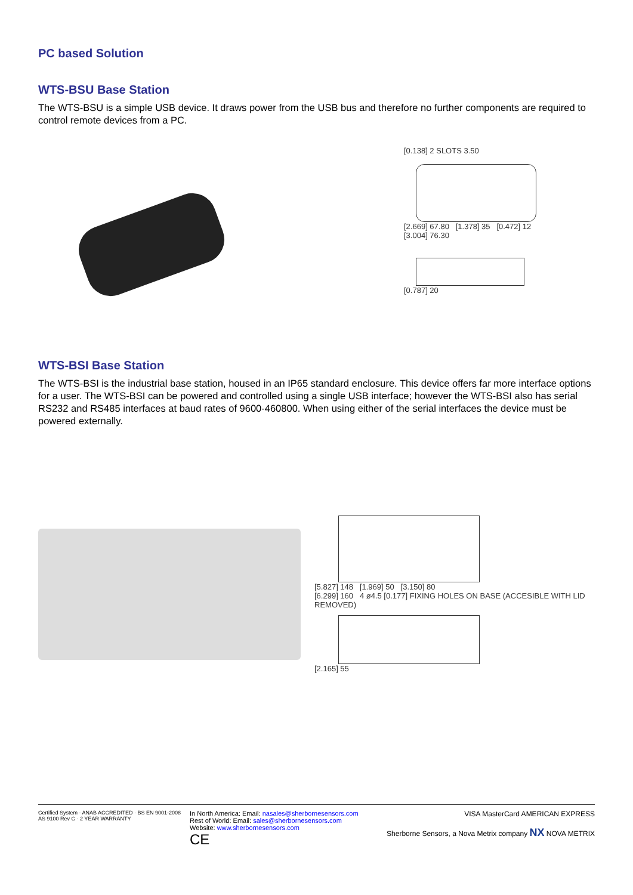PC based Solution
WTS-BSU Base Station
The WTS-BSU is a simple USB device. It draws power from the USB bus and therefore no further components are required to control remote devices from a PC.
[0.138] 2 SLOTS 3.50
[2.669] 67.80 [1.378] 35 [0.472] 12
[3.004] 76.30
[0.787] 20
WTS-BSI Base Station
The WTS-BSI is the industrial base station, housed in an IP65 standard enclosure. This device offers far more interface options for a user. The WTS-BSI can be powered and controlled using a single USB interface; however the WTS-BSI also has serial RS232 and RS485 interfaces at baud rates of 9600-460800. When using either of the serial interfaces the device must be powered externally.
[5.827] 148 [1.969] 50 [3.150] 80
[6.299] 160 4 ø4.5 [0.177] FIXING HOLES ON BASE (ACCESIBLE WITH LID REMOVED)
[2.165] 55
Certified System · ANAB ACCREDITED · BS EN 9001-2008 AS 9100 Rev C · 2 YEAR WARRANTY
In North America: Email: nasales@sherbornesensors.com
Rest of World: Email: sales@sherbornesensors.com
Website: www.sherbornesensors.com
CE
VISA MasterCard AMERICAN EXPRESS
Sherborne Sensors, a Nova Metrix company NX NOVA METRIX